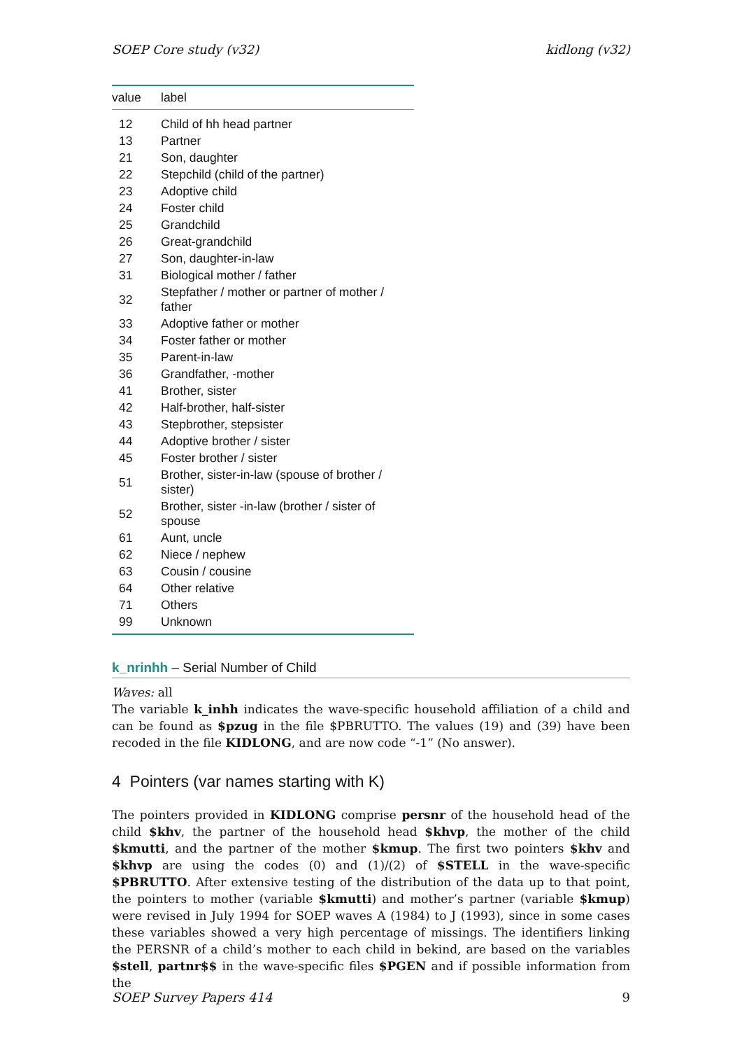SOEP Core study (v32) kidlong (v32)
| value | label |
| --- | --- |
| 12 | Child of hh head partner |
| 13 | Partner |
| 21 | Son, daughter |
| 22 | Stepchild (child of the partner) |
| 23 | Adoptive child |
| 24 | Foster child |
| 25 | Grandchild |
| 26 | Great-grandchild |
| 27 | Son, daughter-in-law |
| 31 | Biological mother / father |
| 32 | Stepfather / mother or partner of mother / father |
| 33 | Adoptive father or mother |
| 34 | Foster father or mother |
| 35 | Parent-in-law |
| 36 | Grandfather, -mother |
| 41 | Brother, sister |
| 42 | Half-brother, half-sister |
| 43 | Stepbrother, stepsister |
| 44 | Adoptive brother / sister |
| 45 | Foster brother / sister |
| 51 | Brother, sister-in-law (spouse of brother / sister) |
| 52 | Brother, sister -in-law (brother / sister of spouse |
| 61 | Aunt, uncle |
| 62 | Niece / nephew |
| 63 | Cousin / cousine |
| 64 | Other relative |
| 71 | Others |
| 99 | Unknown |
k_nrinhh – Serial Number of Child
Waves: all
The variable k_inhh indicates the wave-specific household affiliation of a child and can be found as $pzug in the file $PBRUTTO. The values (19) and (39) have been recoded in the file KIDLONG, and are now code “-1” (No answer).
4 Pointers (var names starting with K)
The pointers provided in KIDLONG comprise persnr of the household head of the child $khv, the partner of the household head $khvp, the mother of the child $kmutti, and the partner of the mother $kmup. The first two pointers $khv and $khvp are using the codes (0) and (1)/(2) of $STELL in the wave-specific $PBRUTTO. After extensive testing of the distribution of the data up to that point, the pointers to mother (variable $kmutti) and mother’s partner (variable $kmup) were revised in July 1994 for SOEP waves A (1984) to J (1993), since in some cases these variables showed a very high percentage of missings. The identifiers linking the PERSNR of a child’s mother to each child in bekind, are based on the variables $stell, partnr$$ in the wave-specific files $PGEN and if possible information from the
SOEP Survey Papers 414 9